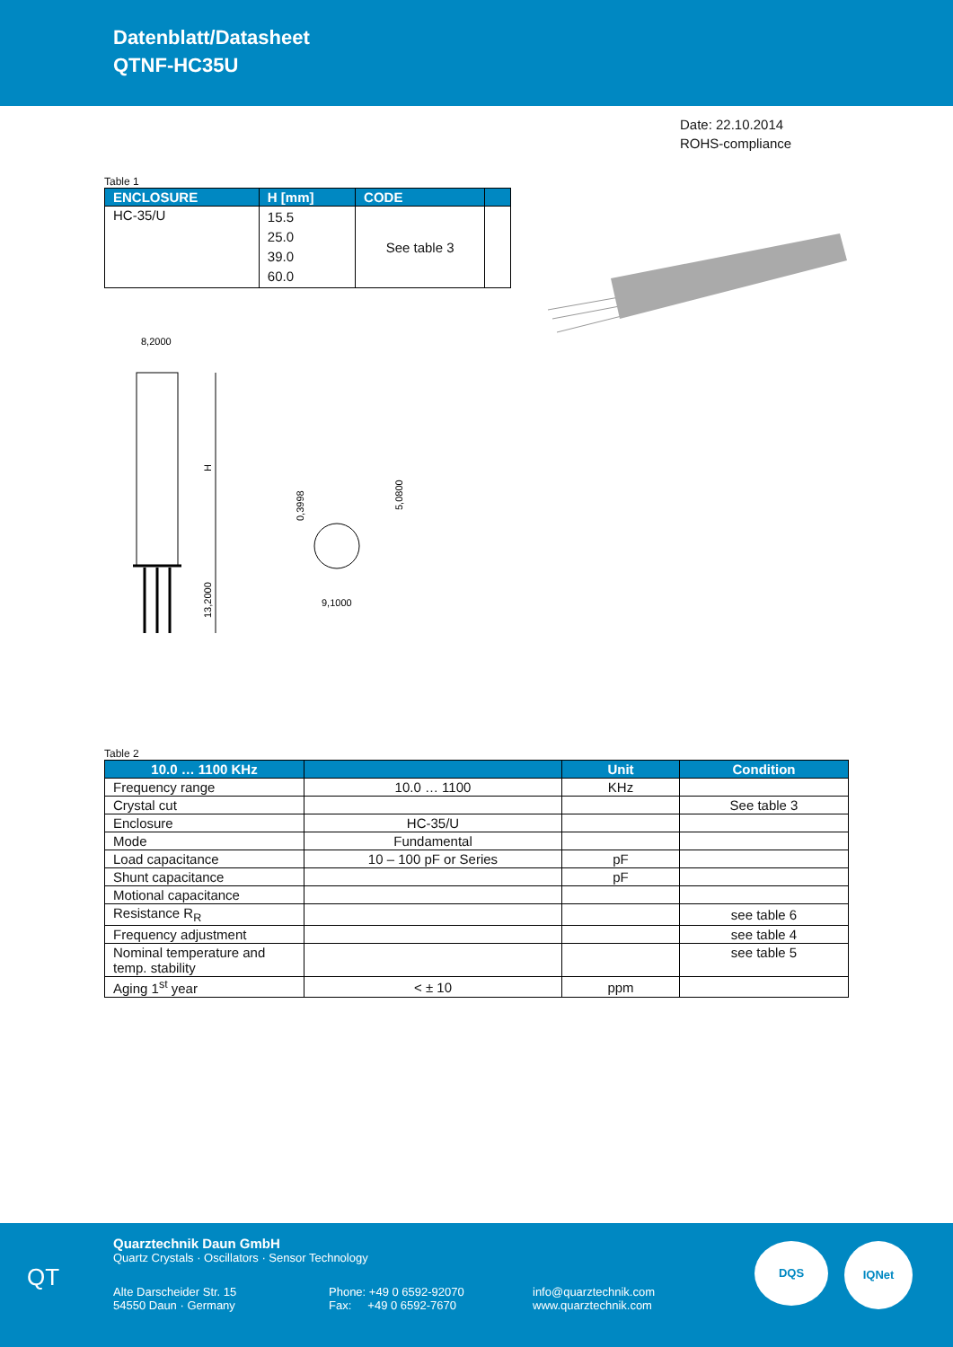Datenblatt/Datasheet
QTNF-HC35U
Date: 22.10.2014
ROHS-compliance
Table 1
| ENCLOSURE | H [mm] | CODE | |
| --- | --- | --- | --- |
| HC-35/U | 15.5 25.0 39.0 60.0 | See table 3 | |
8,2000
H
13,2000
0,3998
5,0800
9,1000
Table 2
| 10.0 … 1100 KHz | | Unit | Condition |
| --- | --- | --- | --- |
| Frequency range | 10.0 … 1100 | KHz | |
| Crystal cut | | | See table 3 |
| Enclosure | HC-35/U | | |
| Mode | Fundamental | | |
| Load capacitance | 10 – 100 pF or Series | pF | |
| Shunt capacitance | | pF | |
| Motional capacitance | | | |
| Resistance R<sub>R</sub> | | | see table 6 |
| Frequency adjustment | | | see table 4 |
| Nominal temperature and temp. stability | | | see table 5 |
| Aging 1<sup>st</sup> year | < ± 10 | ppm | |
QT
Quarztechnik Daun GmbH
Quartz Crystals · Oscillators · Sensor Technology
Alte Darscheider Str. 15
54550 Daun · Germany
Phone: +49 0 6592-92070
Fax: +49 0 6592-7670
info@quarztechnik.com
www.quarztechnik.com
DQS IQNet